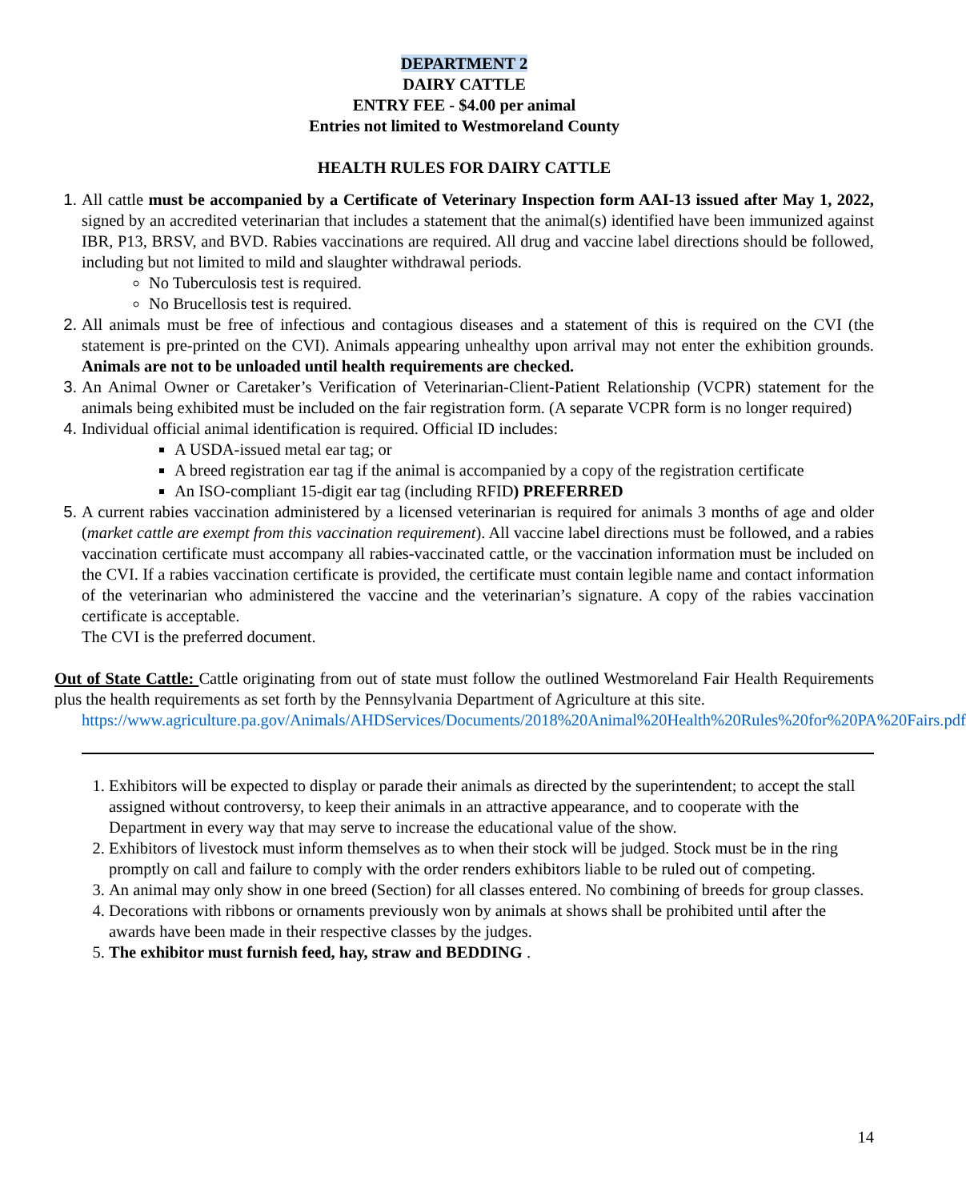DEPARTMENT 2
DAIRY CATTLE
ENTRY FEE - $4.00 per animal
Entries not limited to Westmoreland County
HEALTH RULES FOR DAIRY CATTLE
All cattle must be accompanied by a Certificate of Veterinary Inspection form AAI-13 issued after May 1, 2022, signed by an accredited veterinarian that includes a statement that the animal(s) identified have been immunized against IBR, P13, BRSV, and BVD. Rabies vaccinations are required. All drug and vaccine label directions should be followed, including but not limited to mild and slaughter withdrawal periods.
No Tuberculosis test is required.
No Brucellosis test is required.
All animals must be free of infectious and contagious diseases and a statement of this is required on the CVI (the statement is pre-printed on the CVI). Animals appearing unhealthy upon arrival may not enter the exhibition grounds. Animals are not to be unloaded until health requirements are checked.
An Animal Owner or Caretaker’s Verification of Veterinarian-Client-Patient Relationship (VCPR) statement for the animals being exhibited must be included on the fair registration form. (A separate VCPR form is no longer required)
Individual official animal identification is required. Official ID includes:
A USDA-issued metal ear tag; or
A breed registration ear tag if the animal is accompanied by a copy of the registration certificate
An ISO-compliant 15-digit ear tag (including RFID) PREFERRED
A current rabies vaccination administered by a licensed veterinarian is required for animals 3 months of age and older (market cattle are exempt from this vaccination requirement). All vaccine label directions must be followed, and a rabies vaccination certificate must accompany all rabies-vaccinated cattle, or the vaccination information must be included on the CVI. If a rabies vaccination certificate is provided, the certificate must contain legible name and contact information of the veterinarian who administered the vaccine and the veterinarian’s signature. A copy of the rabies vaccination certificate is acceptable.
The CVI is the preferred document.
Out of State Cattle: Cattle originating from out of state must follow the outlined Westmoreland Fair Health Requirements plus the health requirements as set forth by the Pennsylvania Department of Agriculture at this site.
https://www.agriculture.pa.gov/Animals/AHDServices/Documents/2018%20Animal%20Health%20Rules%20for%20PA%20Fairs.pdf
Exhibitors will be expected to display or parade their animals as directed by the superintendent; to accept the stall assigned without controversy, to keep their animals in an attractive appearance, and to cooperate with the Department in every way that may serve to increase the educational value of the show.
Exhibitors of livestock must inform themselves as to when their stock will be judged. Stock must be in the ring promptly on call and failure to comply with the order renders exhibitors liable to be ruled out of competing.
An animal may only show in one breed (Section) for all classes entered. No combining of breeds for group classes.
Decorations with ribbons or ornaments previously won by animals at shows shall be prohibited until after the awards have been made in their respective classes by the judges.
The exhibitor must furnish feed, hay, straw and BEDDING .
14